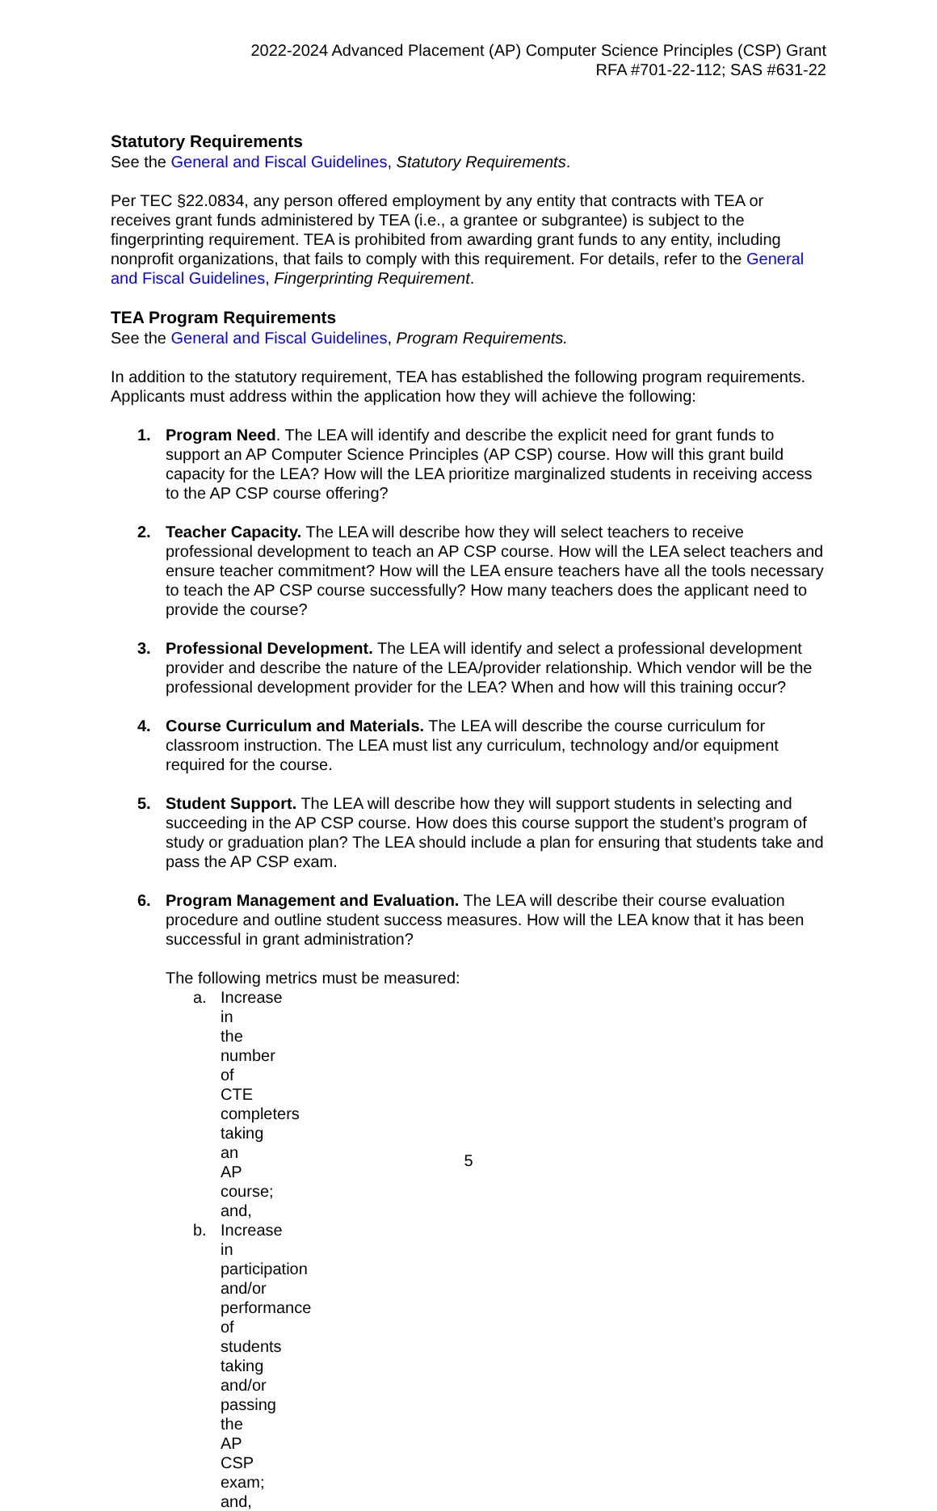2022-2024 Advanced Placement (AP) Computer Science Principles (CSP) Grant
RFA #701-22-112; SAS #631-22
Statutory Requirements
See the General and Fiscal Guidelines, Statutory Requirements.
Per TEC §22.0834, any person offered employment by any entity that contracts with TEA or receives grant funds administered by TEA (i.e., a grantee or subgrantee) is subject to the fingerprinting requirement. TEA is prohibited from awarding grant funds to any entity, including nonprofit organizations, that fails to comply with this requirement. For details, refer to the General and Fiscal Guidelines, Fingerprinting Requirement.
TEA Program Requirements
See the General and Fiscal Guidelines, Program Requirements.
In addition to the statutory requirement, TEA has established the following program requirements. Applicants must address within the application how they will achieve the following:
1. Program Need. The LEA will identify and describe the explicit need for grant funds to support an AP Computer Science Principles (AP CSP) course. How will this grant build capacity for the LEA? How will the LEA prioritize marginalized students in receiving access to the AP CSP course offering?
2. Teacher Capacity. The LEA will describe how they will select teachers to receive professional development to teach an AP CSP course. How will the LEA select teachers and ensure teacher commitment? How will the LEA ensure teachers have all the tools necessary to teach the AP CSP course successfully? How many teachers does the applicant need to provide the course?
3. Professional Development. The LEA will identify and select a professional development provider and describe the nature of the LEA/provider relationship. Which vendor will be the professional development provider for the LEA? When and how will this training occur?
4. Course Curriculum and Materials. The LEA will describe the course curriculum for classroom instruction. The LEA must list any curriculum, technology and/or equipment required for the course.
5. Student Support. The LEA will describe how they will support students in selecting and succeeding in the AP CSP course. How does this course support the student’s program of study or graduation plan? The LEA should include a plan for ensuring that students take and pass the AP CSP exam.
6. Program Management and Evaluation. The LEA will describe their course evaluation procedure and outline student success measures. How will the LEA know that it has been successful in grant administration?
The following metrics must be measured:
a. Increase in the number of CTE completers taking an AP course; and,
b. Increase in participation and/or performance of students taking and/or passing the AP CSP exam; and,
5